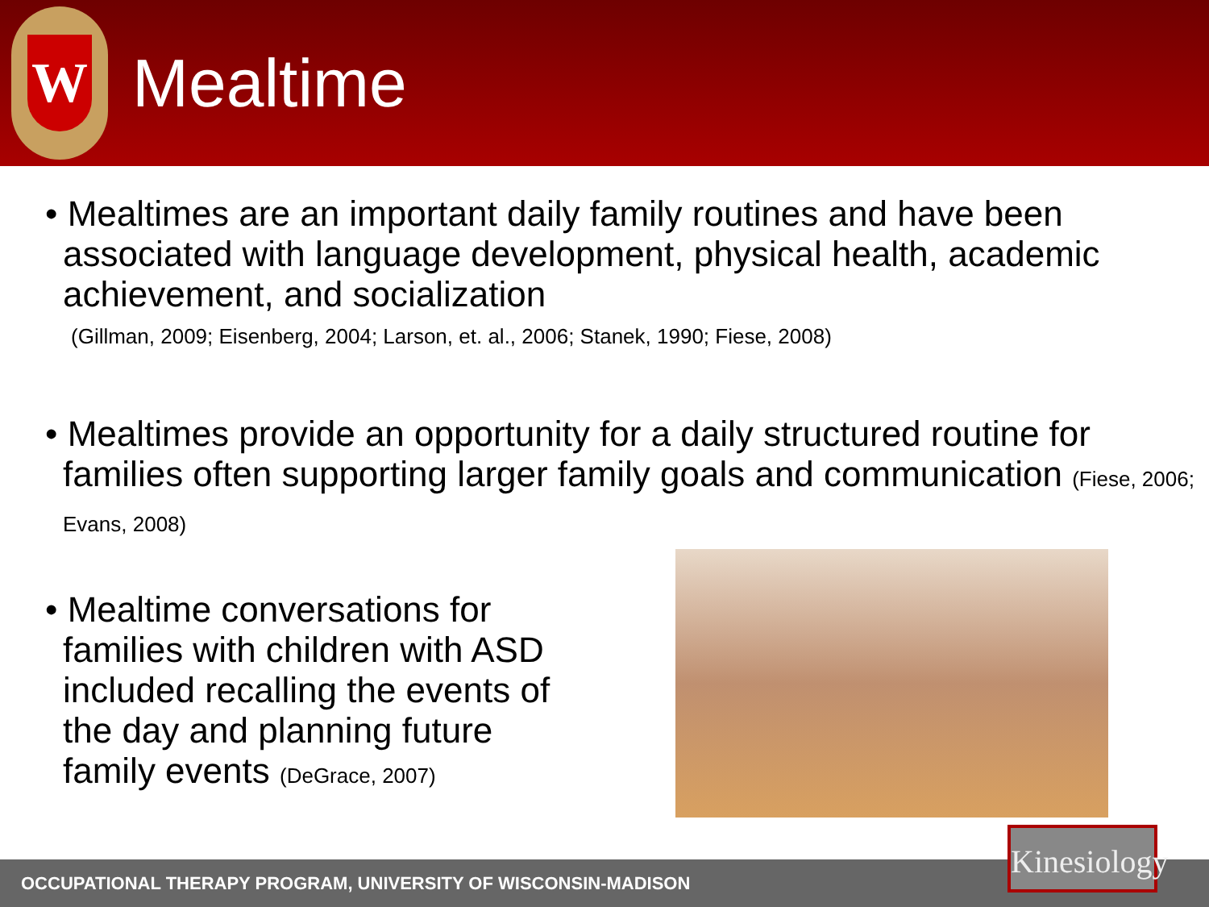W
Mealtime
• Mealtimes are an important daily family routines and have been associated with language development, physical health, academic achievement, and socialization
(Gillman, 2009; Eisenberg, 2004; Larson, et. al., 2006; Stanek, 1990; Fiese, 2008)
• Mealtimes provide an opportunity for a daily structured routine for families often supporting larger family goals and communication (Fiese, 2006; Evans, 2008)
• Mealtime conversations for families with children with ASD included recalling the events of the day and planning future family events (DeGrace, 2007)
OCCUPATIONAL THERAPY PROGRAM, UNIVERSITY OF WISCONSIN-MADISON
Kinesiology